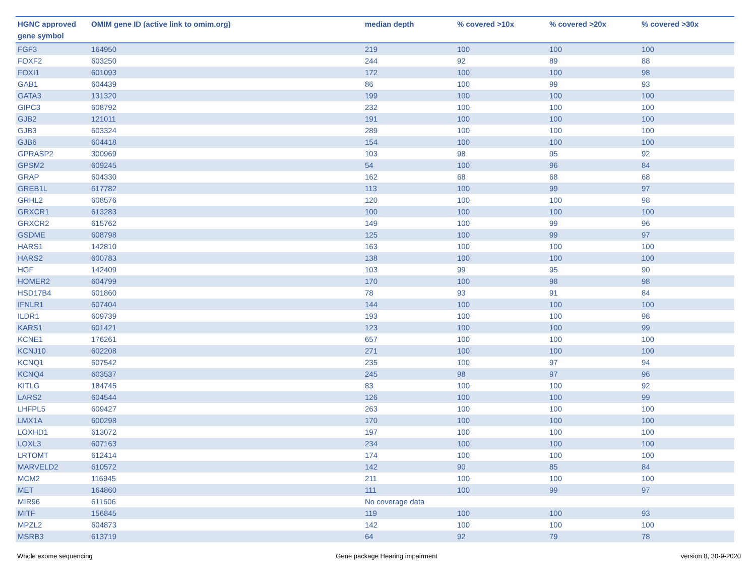| HGNC approved gene symbol | OMIM gene ID (active link to omim.org) | median depth | % covered >10x | % covered >20x | % covered >30x |
| --- | --- | --- | --- | --- | --- |
| FGF3 | 164950 | 219 | 100 | 100 | 100 |
| FOXF2 | 603250 | 244 | 92 | 89 | 88 |
| FOXI1 | 601093 | 172 | 100 | 100 | 98 |
| GAB1 | 604439 | 86 | 100 | 99 | 93 |
| GATA3 | 131320 | 199 | 100 | 100 | 100 |
| GIPC3 | 608792 | 232 | 100 | 100 | 100 |
| GJB2 | 121011 | 191 | 100 | 100 | 100 |
| GJB3 | 603324 | 289 | 100 | 100 | 100 |
| GJB6 | 604418 | 154 | 100 | 100 | 100 |
| GPRASP2 | 300969 | 103 | 98 | 95 | 92 |
| GPSM2 | 609245 | 54 | 100 | 96 | 84 |
| GRAP | 604330 | 162 | 68 | 68 | 68 |
| GREB1L | 617782 | 113 | 100 | 99 | 97 |
| GRHL2 | 608576 | 120 | 100 | 100 | 98 |
| GRXCR1 | 613283 | 100 | 100 | 100 | 100 |
| GRXCR2 | 615762 | 149 | 100 | 99 | 96 |
| GSDME | 608798 | 125 | 100 | 99 | 97 |
| HARS1 | 142810 | 163 | 100 | 100 | 100 |
| HARS2 | 600783 | 138 | 100 | 100 | 100 |
| HGF | 142409 | 103 | 99 | 95 | 90 |
| HOMER2 | 604799 | 170 | 100 | 98 | 98 |
| HSD17B4 | 601860 | 78 | 93 | 91 | 84 |
| IFNLR1 | 607404 | 144 | 100 | 100 | 100 |
| ILDR1 | 609739 | 193 | 100 | 100 | 98 |
| KARS1 | 601421 | 123 | 100 | 100 | 99 |
| KCNE1 | 176261 | 657 | 100 | 100 | 100 |
| KCNJ10 | 602208 | 271 | 100 | 100 | 100 |
| KCNQ1 | 607542 | 235 | 100 | 97 | 94 |
| KCNQ4 | 603537 | 245 | 98 | 97 | 96 |
| KITLG | 184745 | 83 | 100 | 100 | 92 |
| LARS2 | 604544 | 126 | 100 | 100 | 99 |
| LHFPL5 | 609427 | 263 | 100 | 100 | 100 |
| LMX1A | 600298 | 170 | 100 | 100 | 100 |
| LOXHD1 | 613072 | 197 | 100 | 100 | 100 |
| LOXL3 | 607163 | 234 | 100 | 100 | 100 |
| LRTOMT | 612414 | 174 | 100 | 100 | 100 |
| MARVELD2 | 610572 | 142 | 90 | 85 | 84 |
| MCM2 | 116945 | 211 | 100 | 100 | 100 |
| MET | 164860 | 111 | 100 | 99 | 97 |
| MIR96 | 611606 | No coverage data | | | |
| MITF | 156845 | 119 | 100 | 100 | 93 |
| MPZL2 | 604873 | 142 | 100 | 100 | 100 |
| MSRB3 | 613719 | 64 | 92 | 79 | 78 |
Whole exome sequencing Gene package Hearing impairment version 8, 30-9-2020